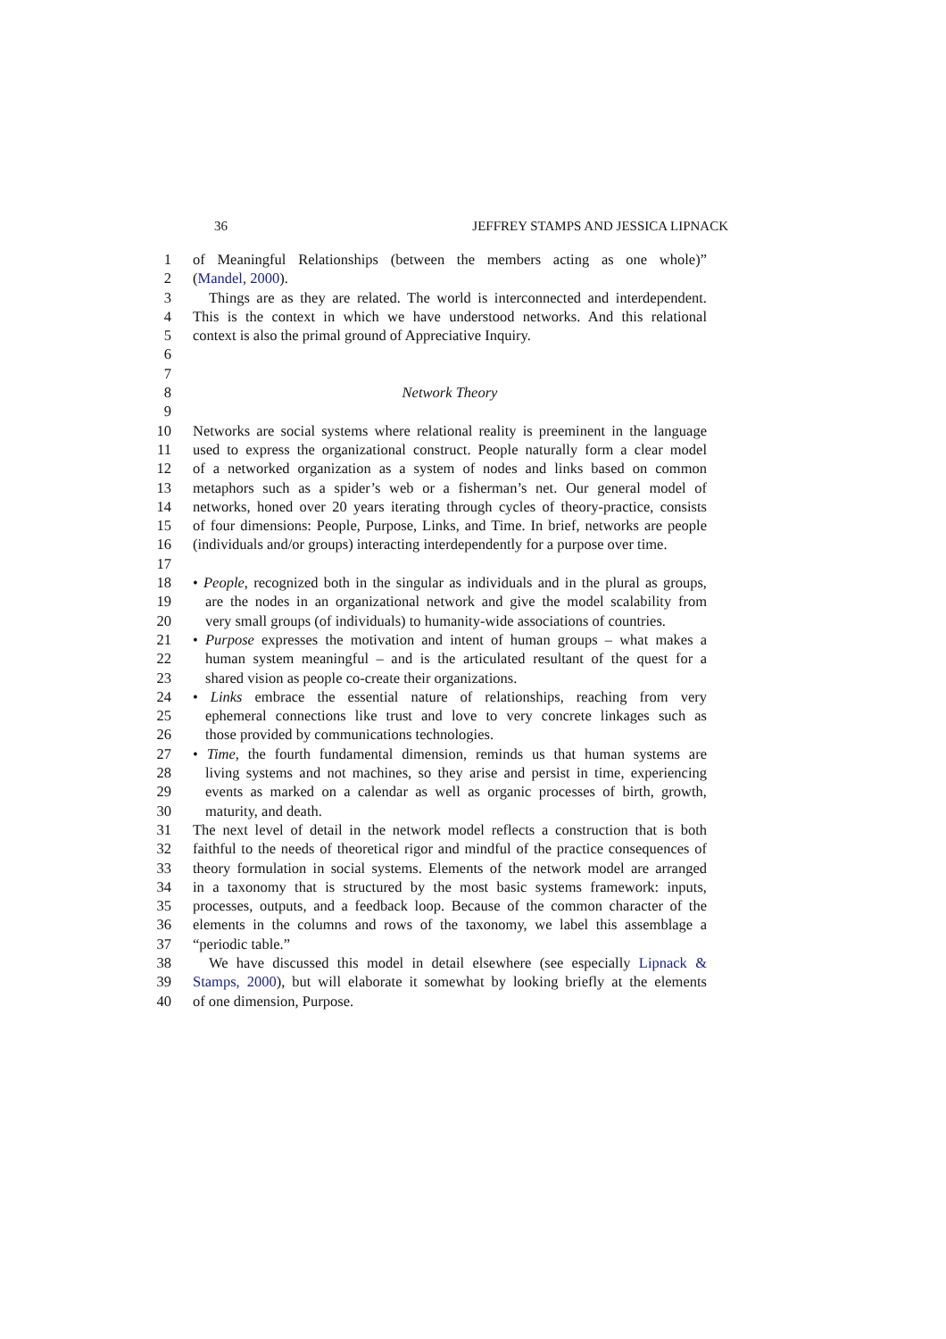36 JEFFREY STAMPS AND JESSICA LIPNACK
1 of Meaningful Relationships (between the members acting as one whole)”
2 (Mandel, 2000).
3 Things are as they are related. The world is interconnected and interdependent.
4 This is the context in which we have understood networks. And this relational
5 context is also the primal ground of Appreciative Inquiry.
6
7
8 Network Theory
9
10 Networks are social systems where relational reality is preeminent in the language
11 used to express the organizational construct. People naturally form a clear model
12 of a networked organization as a system of nodes and links based on common
13 metaphors such as a spider’s web or a fisherman’s net. Our general model of
14 networks, honed over 20 years iterating through cycles of theory-practice, consists
15 of four dimensions: People, Purpose, Links, and Time. In brief, networks are people
16 (individuals and/or groups) interacting interdependently for a purpose over time.
17
18 • People, recognized both in the singular as individuals and in the plural as groups,
19 are the nodes in an organizational network and give the model scalability from
20 very small groups (of individuals) to humanity-wide associations of countries.
21 • Purpose expresses the motivation and intent of human groups – what makes a
22 human system meaningful – and is the articulated resultant of the quest for a
23 shared vision as people co-create their organizations.
24 • Links embrace the essential nature of relationships, reaching from very
25 ephemeral connections like trust and love to very concrete linkages such as
26 those provided by communications technologies.
27 • Time, the fourth fundamental dimension, reminds us that human systems are
28 living systems and not machines, so they arise and persist in time, experiencing
29 events as marked on a calendar as well as organic processes of birth, growth,
30 maturity, and death.
31 The next level of detail in the network model reflects a construction that is both
32 faithful to the needs of theoretical rigor and mindful of the practice consequences of
33 theory formulation in social systems. Elements of the network model are arranged
34 in a taxonomy that is structured by the most basic systems framework: inputs,
35 processes, outputs, and a feedback loop. Because of the common character of the
36 elements in the columns and rows of the taxonomy, we label this assemblage a
37 “periodic table.”
38 We have discussed this model in detail elsewhere (see especially Lipnack &
39 Stamps, 2000), but will elaborate it somewhat by looking briefly at the elements
40 of one dimension, Purpose.